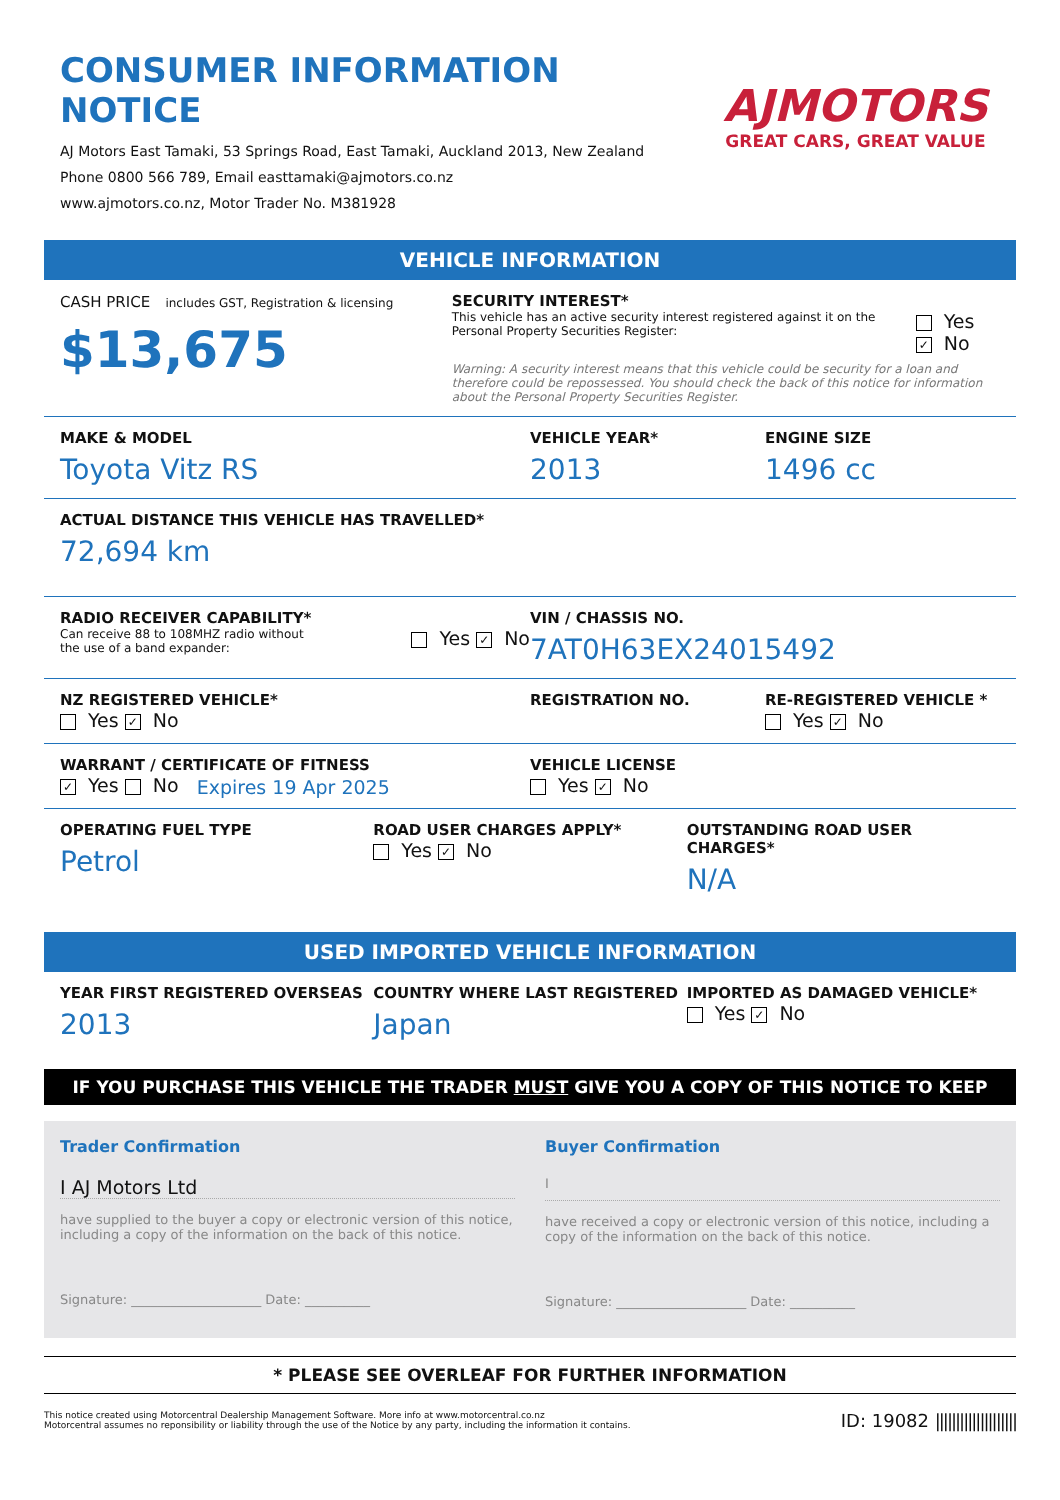CONSUMER INFORMATION NOTICE
AJ Motors East Tamaki, 53 Springs Road, East Tamaki, Auckland 2013, New Zealand
Phone 0800 566 789, Email easttamaki@ajmotors.co.nz
www.ajmotors.co.nz, Motor Trader No. M381928
AJMOTORS
GREAT CARS, GREAT VALUE
VEHICLE INFORMATION
CASH PRICE includes GST, Registration & licensing
$13,675
SECURITY INTEREST*
This vehicle has an active security interest registered against it on the Personal Property Securities Register:
Yes ✓ No
Warning: A security interest means that this vehicle could be security for a loan and therefore could be repossessed. You should check the back of this notice for information about the Personal Property Securities Register.
MAKE & MODEL
Toyota Vitz RS
VEHICLE YEAR*
2013
ENGINE SIZE
1496 cc
ACTUAL DISTANCE THIS VEHICLE HAS TRAVELLED*
72,694 km
RADIO RECEIVER CAPABILITY*
Can receive 88 to 108MHZ radio without
the use of a band expander:
Yes ✓ No
VIN / CHASSIS NO.
7AT0H63EX24015492
NZ REGISTERED VEHICLE*
Yes ✓ No
REGISTRATION NO. RE-REGISTERED VEHICLE *
Yes ✓ No
WARRANT / CERTIFICATE OF FITNESS
✓ Yes No Expires 19 Apr 2025
VEHICLE LICENSE
Yes ✓ No
OPERATING FUEL TYPE
Petrol
ROAD USER CHARGES APPLY*
Yes ✓ No
OUTSTANDING ROAD USER CHARGES*
N/A
USED IMPORTED VEHICLE INFORMATION
YEAR FIRST REGISTERED OVERSEAS
2013
COUNTRY WHERE LAST REGISTERED
Japan
IMPORTED AS DAMAGED VEHICLE*
Yes ✓ No
IF YOU PURCHASE THIS VEHICLE THE TRADER MUST GIVE YOU A COPY OF THIS NOTICE TO KEEP
Trader Confirmation
I AJ Motors Ltd
have supplied to the buyer a copy or electronic version of this notice, including a copy of the information on the back of this notice.
Signature: ____________________ Date: __________
Buyer Confirmation
I
have received a copy or electronic version of this notice, including a copy of the information on the back of this notice.
Signature: ____________________ Date: __________
* PLEASE SEE OVERLEAF FOR FURTHER INFORMATION
This notice created using Motorcentral Dealership Management Software. More info at www.motorcentral.co.nz
Motorcentral assumes no reponsibility or liability through the use of the Notice by any party, including the information it contains.
ID: 19082 ||||||||||||||||||||